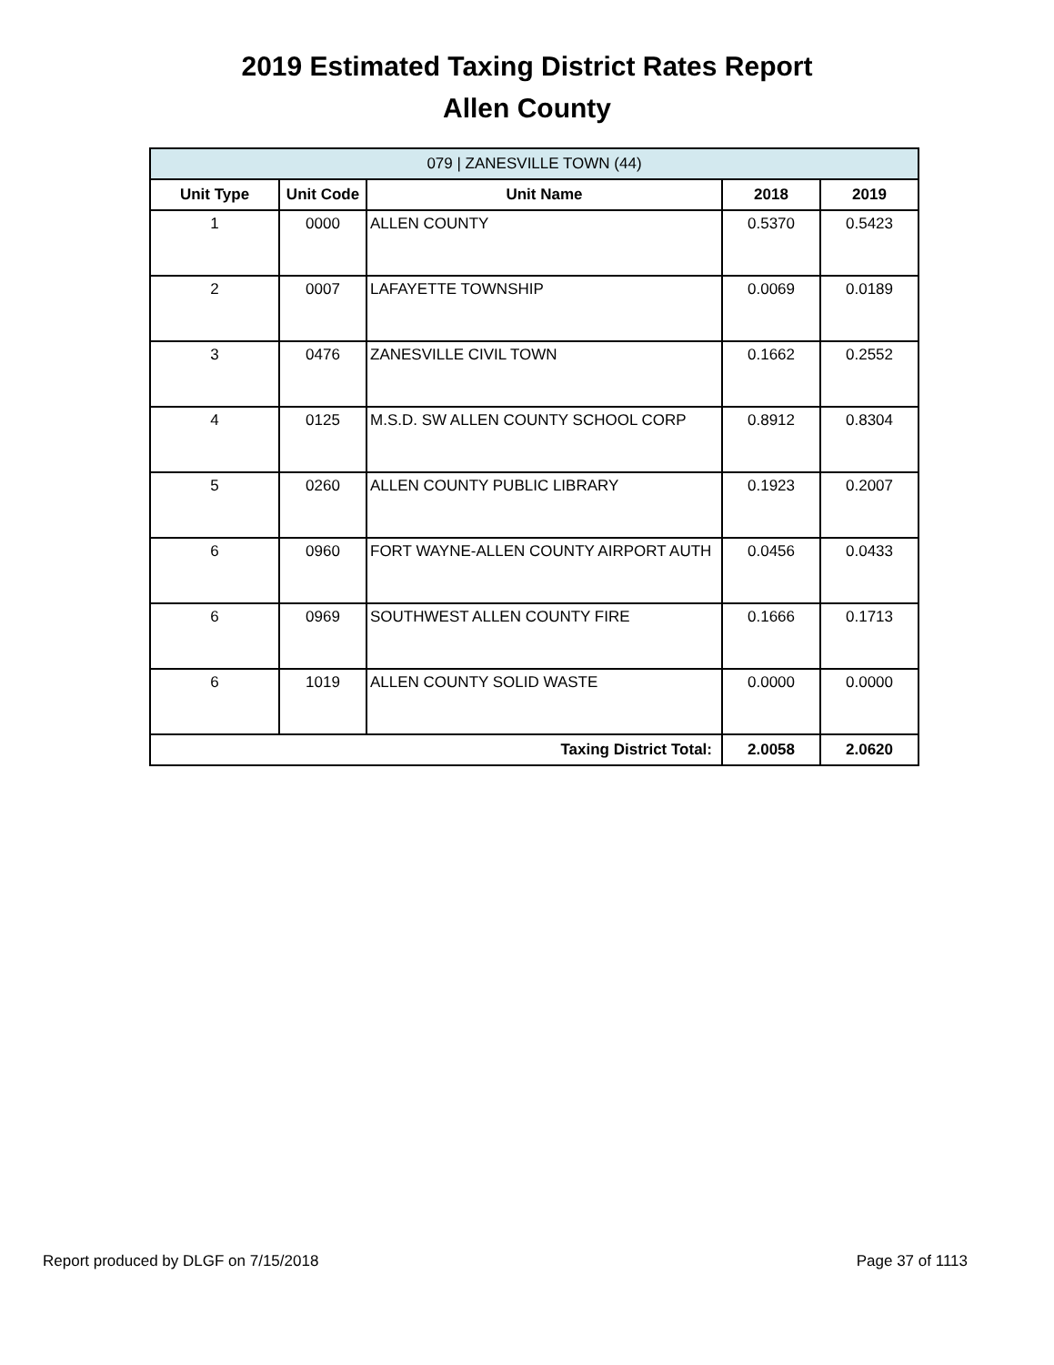2019 Estimated Taxing District Rates Report
Allen County
| 079 / ZANESVILLE TOWN (44) | | | | |
| Unit Type | Unit Code | Unit Name | 2018 | 2019 |
| 1 | 0000 | ALLEN COUNTY | 0.5370 | 0.5423 |
| 2 | 0007 | LAFAYETTE TOWNSHIP | 0.0069 | 0.0189 |
| 3 | 0476 | ZANESVILLE CIVIL TOWN | 0.1662 | 0.2552 |
| 4 | 0125 | M.S.D. SW ALLEN COUNTY SCHOOL CORP | 0.8912 | 0.8304 |
| 5 | 0260 | ALLEN COUNTY PUBLIC LIBRARY | 0.1923 | 0.2007 |
| 6 | 0960 | FORT WAYNE-ALLEN COUNTY AIRPORT AUTH | 0.0456 | 0.0433 |
| 6 | 0969 | SOUTHWEST ALLEN COUNTY FIRE | 0.1666 | 0.1713 |
| 6 | 1019 | ALLEN COUNTY SOLID WASTE | 0.0000 | 0.0000 |
| Taxing District Total: | | | 2.0058 | 2.0620 |
Report produced by DLGF on 7/15/2018 Page 37 of 1113